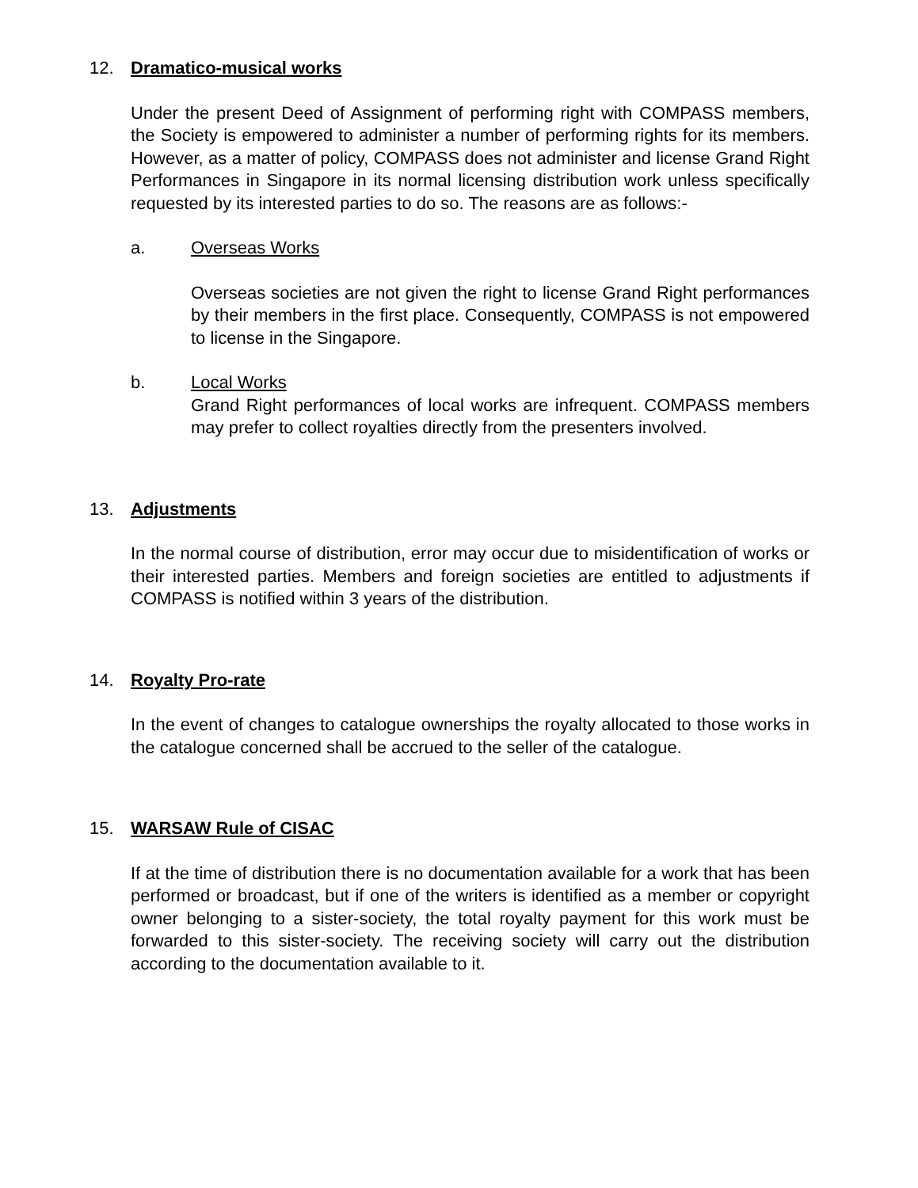12. Dramatico-musical works
Under the present Deed of Assignment of performing right with COMPASS members, the Society is empowered to administer a number of performing rights for its members. However, as a matter of policy, COMPASS does not administer and license Grand Right Performances in Singapore in its normal licensing distribution work unless specifically requested by its interested parties to do so. The reasons are as follows:-
a. Overseas Works
Overseas societies are not given the right to license Grand Right performances by their members in the first place. Consequently, COMPASS is not empowered to license in the Singapore.
b. Local Works
Grand Right performances of local works are infrequent. COMPASS members may prefer to collect royalties directly from the presenters involved.
13. Adjustments
In the normal course of distribution, error may occur due to misidentification of works or their interested parties. Members and foreign societies are entitled to adjustments if COMPASS is notified within 3 years of the distribution.
14. Royalty Pro-rate
In the event of changes to catalogue ownerships the royalty allocated to those works in the catalogue concerned shall be accrued to the seller of the catalogue.
15. WARSAW Rule of CISAC
If at the time of distribution there is no documentation available for a work that has been performed or broadcast, but if one of the writers is identified as a member or copyright owner belonging to a sister-society, the total royalty payment for this work must be forwarded to this sister-society. The receiving society will carry out the distribution according to the documentation available to it.